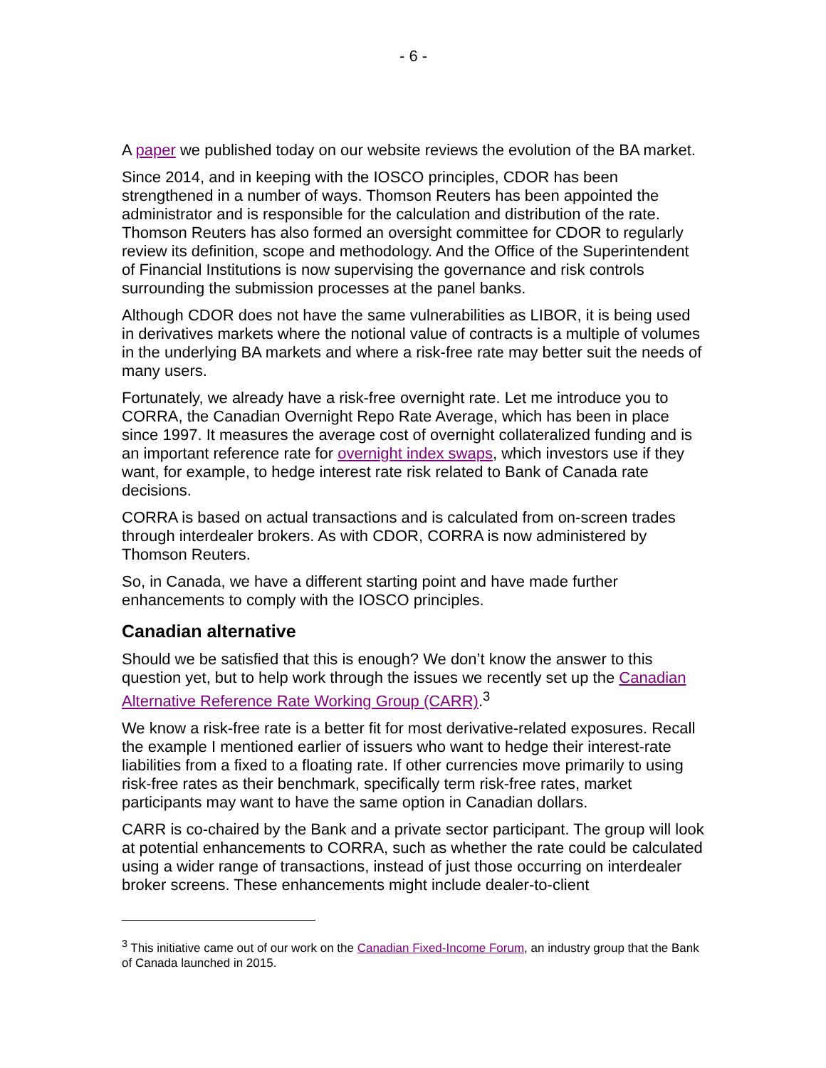- 6 -
A paper we published today on our website reviews the evolution of the BA market.
Since 2014, and in keeping with the IOSCO principles, CDOR has been strengthened in a number of ways. Thomson Reuters has been appointed the administrator and is responsible for the calculation and distribution of the rate. Thomson Reuters has also formed an oversight committee for CDOR to regularly review its definition, scope and methodology. And the Office of the Superintendent of Financial Institutions is now supervising the governance and risk controls surrounding the submission processes at the panel banks.
Although CDOR does not have the same vulnerabilities as LIBOR, it is being used in derivatives markets where the notional value of contracts is a multiple of volumes in the underlying BA markets and where a risk-free rate may better suit the needs of many users.
Fortunately, we already have a risk-free overnight rate. Let me introduce you to CORRA, the Canadian Overnight Repo Rate Average, which has been in place since 1997. It measures the average cost of overnight collateralized funding and is an important reference rate for overnight index swaps, which investors use if they want, for example, to hedge interest rate risk related to Bank of Canada rate decisions.
CORRA is based on actual transactions and is calculated from on-screen trades through interdealer brokers. As with CDOR, CORRA is now administered by Thomson Reuters.
So, in Canada, we have a different starting point and have made further enhancements to comply with the IOSCO principles.
Canadian alternative
Should we be satisfied that this is enough? We don’t know the answer to this question yet, but to help work through the issues we recently set up the Canadian Alternative Reference Rate Working Group (CARR).<sup>3</sup>
We know a risk-free rate is a better fit for most derivative-related exposures. Recall the example I mentioned earlier of issuers who want to hedge their interest-rate liabilities from a fixed to a floating rate. If other currencies move primarily to using risk-free rates as their benchmark, specifically term risk-free rates, market participants may want to have the same option in Canadian dollars.
CARR is co-chaired by the Bank and a private sector participant. The group will look at potential enhancements to CORRA, such as whether the rate could be calculated using a wider range of transactions, instead of just those occurring on interdealer broker screens. These enhancements might include dealer-to-client
<sup>3</sup> This initiative came out of our work on the Canadian Fixed-Income Forum, an industry group that the Bank of Canada launched in 2015.